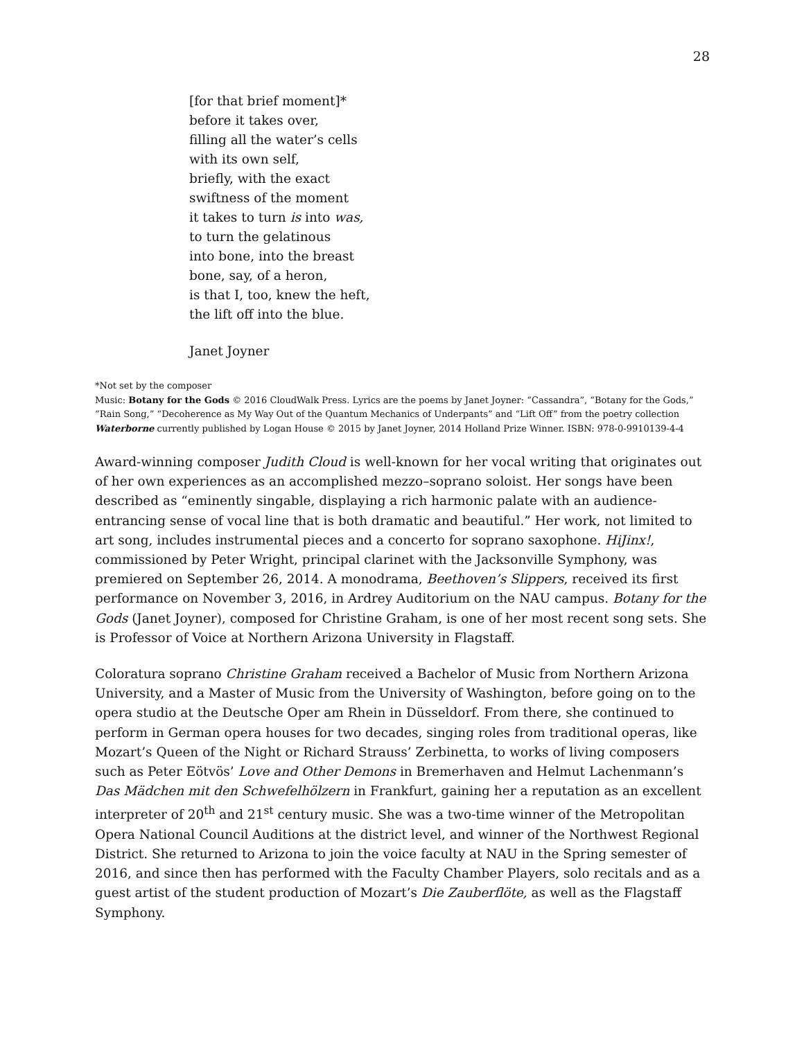28
[for that brief moment]*
before it takes over,
filling all the water’s cells
with its own self,
briefly, with the exact
swiftness of the moment
it takes to turn is into was,
to turn the gelatinous
into bone, into the breast
bone, say, of a heron,
is that I, too, knew the heft,
the lift off into the blue.
Janet Joyner
*Not set by the composer
Music: Botany for the Gods © 2016 CloudWalk Press. Lyrics are the poems by Janet Joyner: “Cassandra”, “Botany for the Gods,” “Rain Song,” “Decoherence as My Way Out of the Quantum Mechanics of Underpants” and “Lift Off” from the poetry collection Waterborne currently published by Logan House © 2015 by Janet Joyner, 2014 Holland Prize Winner. ISBN: 978-0-9910139-4-4
Award-winning composer Judith Cloud is well-known for her vocal writing that originates out of her own experiences as an accomplished mezzo–soprano soloist. Her songs have been described as “eminently singable, displaying a rich harmonic palate with an audience-entrancing sense of vocal line that is both dramatic and beautiful.” Her work, not limited to art song, includes instrumental pieces and a concerto for soprano saxophone. HiJinx!, commissioned by Peter Wright, principal clarinet with the Jacksonville Symphony, was premiered on September 26, 2014. A monodrama, Beethoven’s Slippers, received its first performance on November 3, 2016, in Ardrey Auditorium on the NAU campus. Botany for the Gods (Janet Joyner), composed for Christine Graham, is one of her most recent song sets. She is Professor of Voice at Northern Arizona University in Flagstaff.
Coloratura soprano Christine Graham received a Bachelor of Music from Northern Arizona University, and a Master of Music from the University of Washington, before going on to the opera studio at the Deutsche Oper am Rhein in Düsseldorf. From there, she continued to perform in German opera houses for two decades, singing roles from traditional operas, like Mozart’s Queen of the Night or Richard Strauss’ Zerbinetta, to works of living composers such as Peter Eötvös’ Love and Other Demons in Bremerhaven and Helmut Lachenmann’s Das Mädchen mit den Schwefelhölzern in Frankfurt, gaining her a reputation as an excellent interpreter of 20<sup>th</sup> and 21<sup>st</sup> century music. She was a two-time winner of the Metropolitan Opera National Council Auditions at the district level, and winner of the Northwest Regional District. She returned to Arizona to join the voice faculty at NAU in the Spring semester of 2016, and since then has performed with the Faculty Chamber Players, solo recitals and as a guest artist of the student production of Mozart’s Die Zauberflöte, as well as the Flagstaff Symphony.